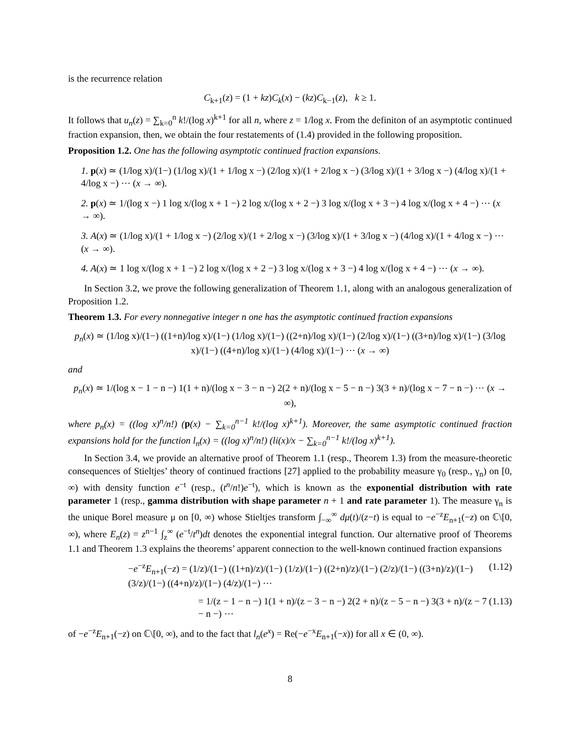is the recurrence relation
C<sub>k+1</sub>(z) = (1 + kz)C<sub>k</sub>(x) − (kz)C<sub>k−1</sub>(z), k ≥ 1.
It follows that u<sub>n</sub>(z) = ∑<sub>k=0</sub><sup>n</sup> k!/(log x)<sup>k+1</sup> for all n, where z = 1/log x. From the definiton of an asymptotic continued fraction expansion, then, we obtain the four restatements of (1.4) provided in the following proposition.
Proposition 1.2. One has the following asymptotic continued fraction expansions.
1. p(x) ≃ (1/log x)/(1−) (1/log x)/(1 + 1/log x −) (2/log x)/(1 + 2/log x −) (3/log x)/(1 + 3/log x −) (4/log x)/(1 + 4/log x −) ⋯ (x → ∞).
2. p(x) ≃ 1/(log x −) 1 log x/(log x + 1 −) 2 log x/(log x + 2 −) 3 log x/(log x + 3 −) 4 log x/(log x + 4 −) ⋯ (x → ∞).
3. A(x) ≃ (1/log x)/(1 + 1/log x −) (2/log x)/(1 + 2/log x −) (3/log x)/(1 + 3/log x −) (4/log x)/(1 + 4/log x −) ⋯ (x → ∞).
4. A(x) ≃ 1 log x/(log x + 1 −) 2 log x/(log x + 2 −) 3 log x/(log x + 3 −) 4 log x/(log x + 4 −) ⋯ (x → ∞).
In Section 3.2, we prove the following generalization of Theorem 1.1, along with an analogous generalization of Proposition 1.2.
Theorem 1.3. For every nonnegative integer n one has the asymptotic continued fraction expansions
p<sub>n</sub>(x) ≃ (1/log x)/(1−) ((1+n)/log x)/(1−) (1/log x)/(1−) ((2+n)/log x)/(1−) (2/log x)/(1−) ((3+n)/log x)/(1−) (3/log x)/(1−) ((4+n)/log x)/(1−) (4/log x)/(1−) ⋯ (x → ∞)
and
p<sub>n</sub>(x) ≃ 1/(log x − 1 − n −) 1(1 + n)/(log x − 3 − n −) 2(2 + n)/(log x − 5 − n −) 3(3 + n)/(log x − 7 − n −) ⋯ (x → ∞),
where p<sub>n</sub>(x) = ((log x)<sup>n</sup>/n!) (p(x) − ∑<sub>k=0</sub><sup>n−1</sup> k!/(log x)<sup>k+1</sup>). Moreover, the same asymptotic continued fraction expansions hold for the function l<sub>n</sub>(x) = ((log x)<sup>n</sup>/n!) (li(x)/x − ∑<sub>k=0</sub><sup>n−1</sup> k!/(log x)<sup>k+1</sup>).
In Section 3.4, we provide an alternative proof of Theorem 1.1 (resp., Theorem 1.3) from the measure-theoretic consequences of Stieltjes’ theory of continued fractions [27] applied to the probability measure γ<sub>0</sub> (resp., γ<sub>n</sub>) on [0, ∞) with density function e<sup>−t</sup> (resp., (t<sup>n</sup>/n!)e<sup>−t</sup>), which is known as the exponential distribution with rate parameter 1 (resp., gamma distribution with shape parameter n + 1 and rate parameter 1). The measure γ<sub>n</sub> is the unique Borel measure μ on [0, ∞) whose Stieltjes transform ∫<sub>−∞</sub><sup>∞</sup> dμ(t)/(z−t) is equal to −e<sup>−z</sup>E<sub>n+1</sub>(−z) on ℂ\[0, ∞), where E<sub>n</sub>(z) = z<sup>n−1</sup> ∫<sub>z</sub><sup>∞</sup> (e<sup>−t</sup>/t<sup>n</sup>)dt denotes the exponential integral function. Our alternative proof of Theorems 1.1 and Theorem 1.3 explains the theorems’ apparent connection to the well-known continued fraction expansions
−e<sup>−z</sup>E<sub>n+1</sub>(−z) = (1/z)/(1−) ((1+n)/z)/(1−) (1/z)/(1−) ((2+n)/z)/(1−) (2/z)/(1−) ((3+n)/z)/(1−) (3/z)/(1−) ((4+n)/z)/(1−) (4/z)/(1−) ⋯ (1.12)
= 1/(z − 1 − n −) 1(1 + n)/(z − 3 − n −) 2(2 + n)/(z − 5 − n −) 3(3 + n)/(z − 7 − n −) ⋯ (1.13)
of −e<sup>−z</sup>E<sub>n+1</sub>(−z) on ℂ\[0, ∞), and to the fact that l<sub>n</sub>(e<sup>x</sup>) = Re(−e<sup>−x</sup>E<sub>n+1</sub>(−x)) for all x ∈ (0, ∞).
8